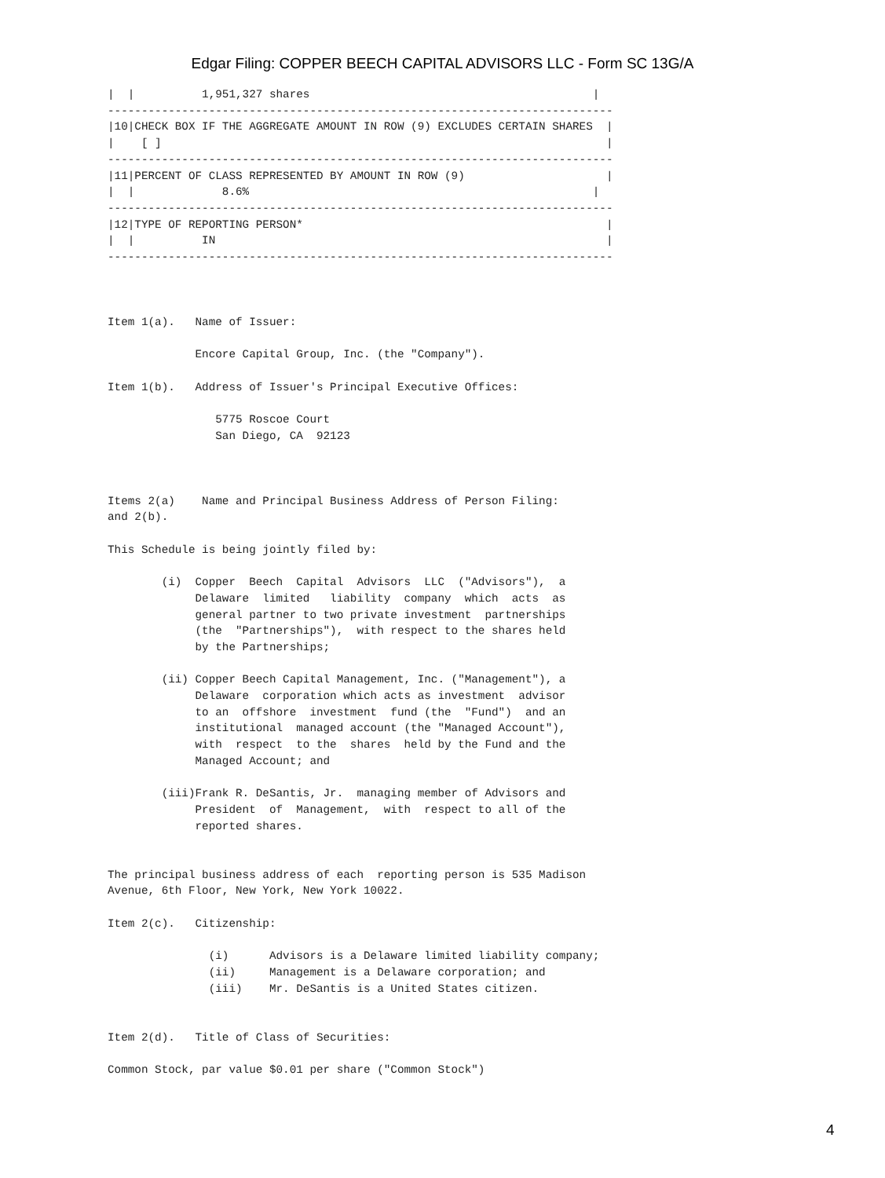Edgar Filing: COPPER BEECH CAPITAL ADVISORS LLC - Form SC 13G/A
|  |          1,951,327 shares                                          |
---------------------------------------------------------------------------
|10|CHECK BOX IF THE AGGREGATE AMOUNT IN ROW (9) EXCLUDES CERTAIN SHARES  |
|    [ ]                                                                  |
---------------------------------------------------------------------------
|11|PERCENT OF CLASS REPRESENTED BY AMOUNT IN ROW (9)                     |
|  |             8.6%                                                   |
---------------------------------------------------------------------------
|12|TYPE OF REPORTING PERSON*                                             |
|  |          IN                                                          |
---------------------------------------------------------------------------



Item 1(a).   Name of Issuer:

             Encore Capital Group, Inc. (the "Company").

Item 1(b).   Address of Issuer's Principal Executive Offices:

                5775 Roscoe Court
                San Diego, CA  92123



Items 2(a)    Name and Principal Business Address of Person Filing:
and 2(b).

This Schedule is being jointly filed by:

        (i)  Copper  Beech  Capital  Advisors  LLC  ("Advisors"),  a
             Delaware  limited   liability  company  which  acts  as
             general partner to two private investment  partnerships
             (the  "Partnerships"),  with respect to the shares held
             by the Partnerships;

        (ii) Copper Beech Capital Management, Inc. ("Management"), a
             Delaware  corporation which acts as investment  advisor
             to an  offshore  investment  fund (the  "Fund")  and an
             institutional  managed account (the "Managed Account"),
             with  respect  to the  shares  held by the Fund and the
             Managed Account; and

        (iii)Frank R. DeSantis, Jr.  managing member of Advisors and
             President  of  Management,  with  respect to all of the
             reported shares.


The principal business address of each  reporting person is 535 Madison
Avenue, 6th Floor, New York, New York 10022.

Item 2(c).   Citizenship:

               (i)      Advisors is a Delaware limited liability company;
               (ii)     Management is a Delaware corporation; and
               (iii)    Mr. DeSantis is a United States citizen.


Item 2(d).   Title of Class of Securities:

Common Stock, par value $0.01 per share ("Common Stock")
4